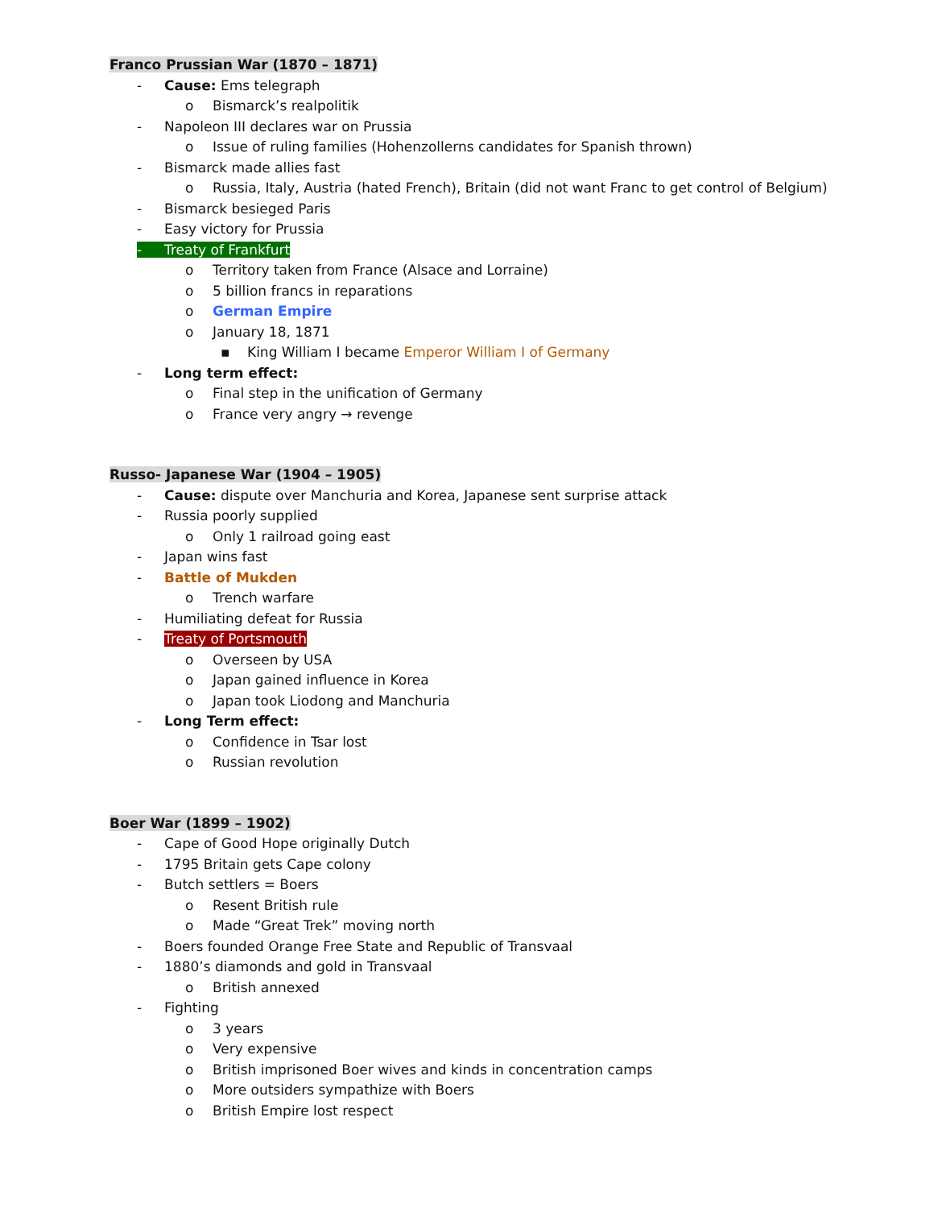Franco Prussian War (1870 – 1871)
- Cause: Ems telegraph
o Bismarck’s realpolitik
- Napoleon III declares war on Prussia
o Issue of ruling families (Hohenzollerns candidates for Spanish thrown)
- Bismarck made allies fast
o Russia, Italy, Austria (hated French), Britain (did not want Franc to get control of Belgium)
- Bismarck besieged Paris
- Easy victory for Prussia
- Treaty of Frankfurt
o Territory taken from France (Alsace and Lorraine)
o 5 billion francs in reparations
o German Empire
o January 18, 1871
▪ King William I became Emperor William I of Germany
- Long term effect:
o Final step in the unification of Germany
o France very angry → revenge
Russo- Japanese War (1904 – 1905)
- Cause: dispute over Manchuria and Korea, Japanese sent surprise attack
- Russia poorly supplied
o Only 1 railroad going east
- Japan wins fast
- Battle of Mukden
o Trench warfare
- Humiliating defeat for Russia
- Treaty of Portsmouth
o Overseen by USA
o Japan gained influence in Korea
o Japan took Liodong and Manchuria
- Long Term effect:
o Confidence in Tsar lost
o Russian revolution
Boer War (1899 – 1902)
- Cape of Good Hope originally Dutch
- 1795 Britain gets Cape colony
- Butch settlers = Boers
o Resent British rule
o Made “Great Trek” moving north
- Boers founded Orange Free State and Republic of Transvaal
- 1880’s diamonds and gold in Transvaal
o British annexed
- Fighting
o 3 years
o Very expensive
o British imprisoned Boer wives and kinds in concentration camps
o More outsiders sympathize with Boers
o British Empire lost respect